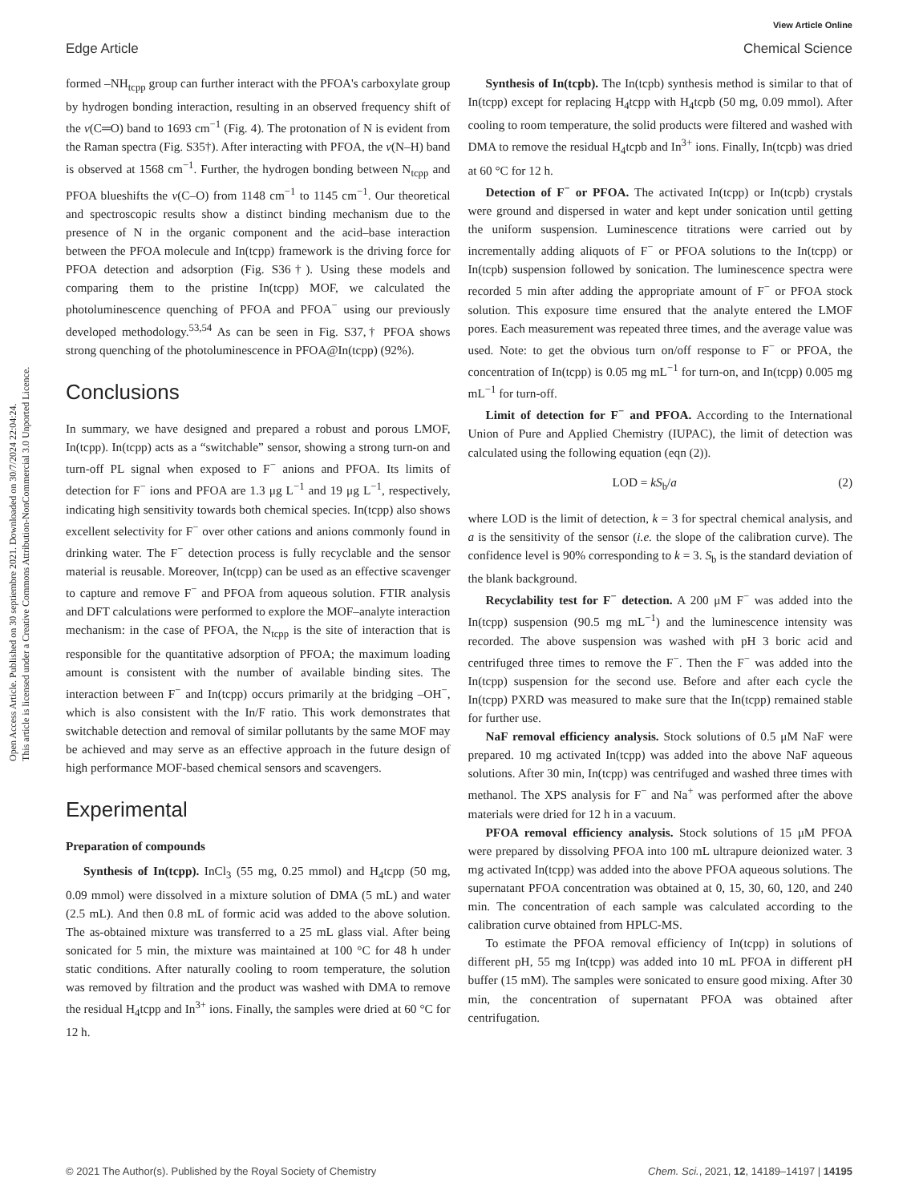Open Access Article. Published on 30 septiembre 2021. Downloaded on 30/7/2024 22:04:24.
This article is licensed under a Creative Commons Attribution-NonCommercial 3.0 Unported Licence.
View Article Online
Edge Article Chemical Science
formed –NH<sub>tcpp</sub> group can further interact with the PFOA's carboxylate group by hydrogen bonding interaction, resulting in an observed frequency shift of the ν(C═O) band to 1693 cm<sup>−1</sup> (Fig. 4). The protonation of N is evident from the Raman spectra (Fig. S35†). After interacting with PFOA, the ν(N–H) band is observed at 1568 cm<sup>−1</sup>. Further, the hydrogen bonding between N<sub>tcpp</sub> and PFOA blueshifts the ν(C–O) from 1148 cm<sup>−1</sup> to 1145 cm<sup>−1</sup>. Our theoretical and spectroscopic results show a distinct binding mechanism due to the presence of N in the organic component and the acid–base interaction between the PFOA molecule and In(tcpp) framework is the driving force for PFOA detection and adsorption (Fig. S36†). Using these models and comparing them to the pristine In(tcpp) MOF, we calculated the photoluminescence quenching of PFOA and PFOA<sup>−</sup> using our previously developed methodology.<sup>53,54</sup> As can be seen in Fig. S37,† PFOA shows strong quenching of the photoluminescence in PFOA@In(tcpp) (92%).
Conclusions
In summary, we have designed and prepared a robust and porous LMOF, In(tcpp). In(tcpp) acts as a “switchable” sensor, showing a strong turn-on and turn-off PL signal when exposed to F<sup>−</sup> anions and PFOA. Its limits of detection for F<sup>−</sup> ions and PFOA are 1.3 μg L<sup>−1</sup> and 19 μg L<sup>−1</sup>, respectively, indicating high sensitivity towards both chemical species. In(tcpp) also shows excellent selectivity for F<sup>−</sup> over other cations and anions commonly found in drinking water. The F<sup>−</sup> detection process is fully recyclable and the sensor material is reusable. Moreover, In(tcpp) can be used as an effective scavenger to capture and remove F<sup>−</sup> and PFOA from aqueous solution. FTIR analysis and DFT calculations were performed to explore the MOF–analyte interaction mechanism: in the case of PFOA, the N<sub>tcpp</sub> is the site of interaction that is responsible for the quantitative adsorption of PFOA; the maximum loading amount is consistent with the number of available binding sites. The interaction between F<sup>−</sup> and In(tcpp) occurs primarily at the bridging –OH<sup>−</sup>, which is also consistent with the In/F ratio. This work demonstrates that switchable detection and removal of similar pollutants by the same MOF may be achieved and may serve as an effective approach in the future design of high performance MOF-based chemical sensors and scavengers.
Experimental
Preparation of compounds
Synthesis of In(tcpp). InCl<sub>3</sub> (55 mg, 0.25 mmol) and H<sub>4</sub>tcpp (50 mg, 0.09 mmol) were dissolved in a mixture solution of DMA (5 mL) and water (2.5 mL). And then 0.8 mL of formic acid was added to the above solution. The as-obtained mixture was transferred to a 25 mL glass vial. After being sonicated for 5 min, the mixture was maintained at 100 °C for 48 h under static conditions. After naturally cooling to room temperature, the solution was removed by filtration and the product was washed with DMA to remove the residual H<sub>4</sub>tcpp and In<sup>3+</sup> ions. Finally, the samples were dried at 60 °C for 12 h.
Synthesis of In(tcpb). The In(tcpb) synthesis method is similar to that of In(tcpp) except for replacing H<sub>4</sub>tcpp with H<sub>4</sub>tcpb (50 mg, 0.09 mmol). After cooling to room temperature, the solid products were filtered and washed with DMA to remove the residual H<sub>4</sub>tcpb and In<sup>3+</sup> ions. Finally, In(tcpb) was dried at 60 °C for 12 h.
Detection of F<sup>−</sup> or PFOA. The activated In(tcpp) or In(tcpb) crystals were ground and dispersed in water and kept under sonication until getting the uniform suspension. Luminescence titrations were carried out by incrementally adding aliquots of F<sup>−</sup> or PFOA solutions to the In(tcpp) or In(tcpb) suspension followed by sonication. The luminescence spectra were recorded 5 min after adding the appropriate amount of F<sup>−</sup> or PFOA stock solution. This exposure time ensured that the analyte entered the LMOF pores. Each measurement was repeated three times, and the average value was used. Note: to get the obvious turn on/off response to F<sup>−</sup> or PFOA, the concentration of In(tcpp) is 0.05 mg mL<sup>−1</sup> for turn-on, and In(tcpp) 0.005 mg mL<sup>−1</sup> for turn-off.
Limit of detection for F<sup>−</sup> and PFOA. According to the International Union of Pure and Applied Chemistry (IUPAC), the limit of detection was calculated using the following equation (eqn (2)).
LOD = kS<sub>b</sub>/a (2)
where LOD is the limit of detection, k = 3 for spectral chemical analysis, and a is the sensitivity of the sensor (i.e. the slope of the calibration curve). The confidence level is 90% corresponding to k = 3. S<sub>b</sub> is the standard deviation of the blank background.
Recyclability test for F<sup>−</sup> detection. A 200 μM F<sup>−</sup> was added into the In(tcpp) suspension (90.5 mg mL<sup>−1</sup>) and the luminescence intensity was recorded. The above suspension was washed with pH 3 boric acid and centrifuged three times to remove the F<sup>−</sup>. Then the F<sup>−</sup> was added into the In(tcpp) suspension for the second use. Before and after each cycle the In(tcpp) PXRD was measured to make sure that the In(tcpp) remained stable for further use.
NaF removal efficiency analysis. Stock solutions of 0.5 μM NaF were prepared. 10 mg activated In(tcpp) was added into the above NaF aqueous solutions. After 30 min, In(tcpp) was centrifuged and washed three times with methanol. The XPS analysis for F<sup>−</sup> and Na<sup>+</sup> was performed after the above materials were dried for 12 h in a vacuum.
PFOA removal efficiency analysis. Stock solutions of 15 μM PFOA were prepared by dissolving PFOA into 100 mL ultrapure deionized water. 3 mg activated In(tcpp) was added into the above PFOA aqueous solutions. The supernatant PFOA concentration was obtained at 0, 15, 30, 60, 120, and 240 min. The concentration of each sample was calculated according to the calibration curve obtained from HPLC-MS.
To estimate the PFOA removal efficiency of In(tcpp) in solutions of different pH, 55 mg In(tcpp) was added into 10 mL PFOA in different pH buffer (15 mM). The samples were sonicated to ensure good mixing. After 30 min, the concentration of supernatant PFOA was obtained after centrifugation.
© 2021 The Author(s). Published by the Royal Society of Chemistry Chem. Sci., 2021, 12, 14189–14197 | 14195